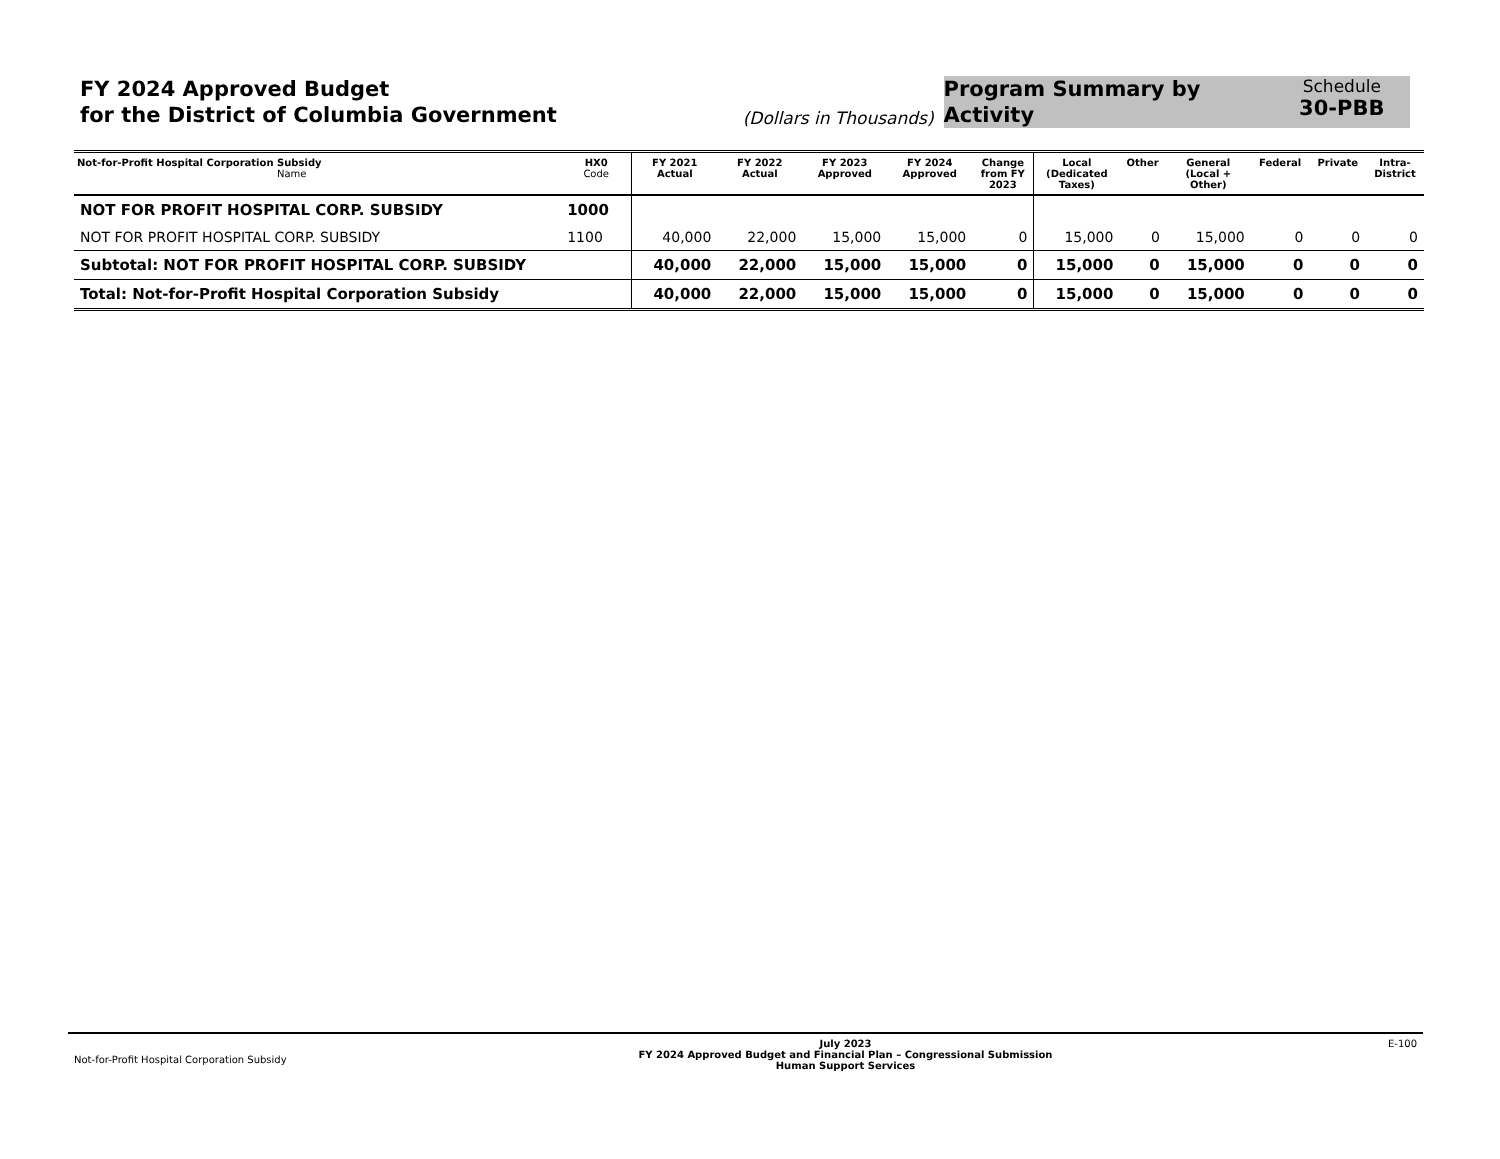FY 2024 Approved Budget
for the District of Columbia Government
(Dollars in Thousands)
Program Summary by
Activity
Schedule
30-PBB
| Not-for-Profit Hospital Corporation Subsidy Name | HX0 Code | FY 2021 Actual | FY 2022 Actual | FY 2023 Approved | FY 2024 Approved | Change from FY 2023 | Local (Dedicated Taxes) | Other | General (Local + Other) | Federal | Private | Intra- District |
| --- | --- | --- | --- | --- | --- | --- | --- | --- | --- | --- | --- | --- |
| NOT FOR PROFIT HOSPITAL CORP. SUBSIDY | 1000 | | | | | | | | | | | |
| NOT FOR PROFIT HOSPITAL CORP. SUBSIDY | 1100 | 40,000 | 22,000 | 15,000 | 15,000 | 0 | 15,000 | 0 | 15,000 | 0 | 0 | 0 |
| Subtotal: NOT FOR PROFIT HOSPITAL CORP. SUBSIDY | | 40,000 | 22,000 | 15,000 | 15,000 | 0 | 15,000 | 0 | 15,000 | 0 | 0 | 0 |
| Total: Not-for-Profit Hospital Corporation Subsidy | | 40,000 | 22,000 | 15,000 | 15,000 | 0 | 15,000 | 0 | 15,000 | 0 | 0 | 0 |
Not-for-Profit Hospital Corporation Subsidy
July 2023
FY 2024 Approved Budget and Financial Plan – Congressional Submission
Human Support Services
E-100